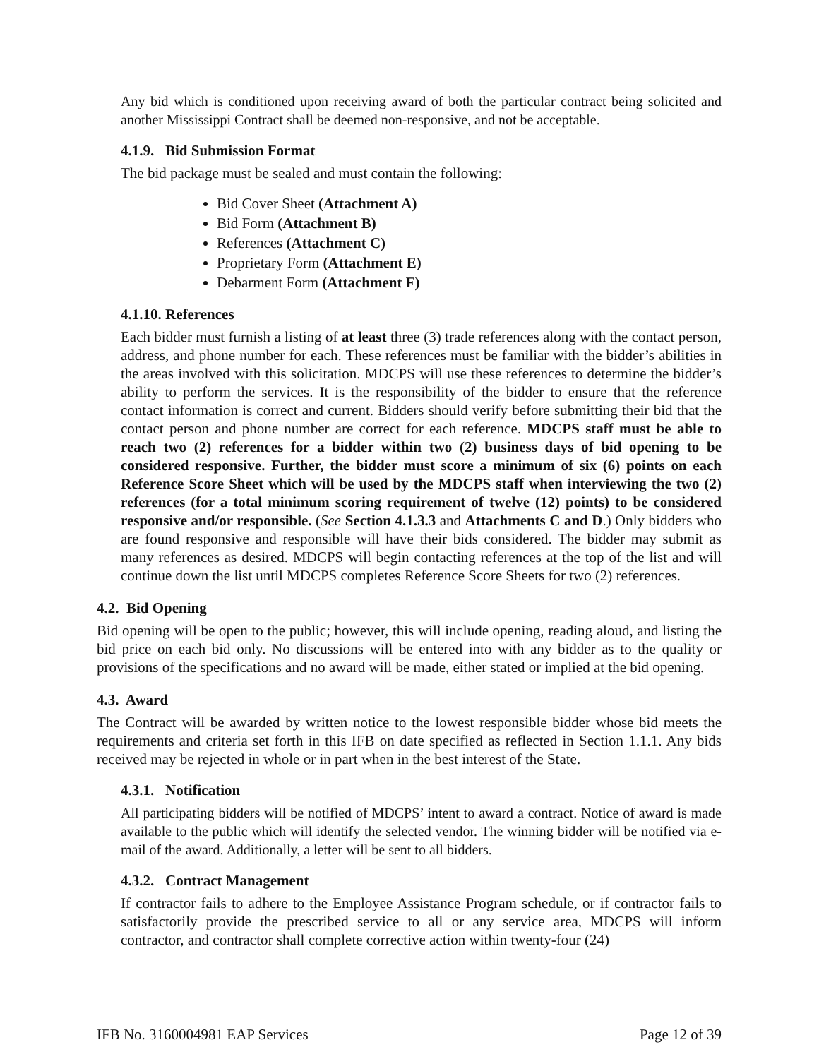Any bid which is conditioned upon receiving award of both the particular contract being solicited and another Mississippi Contract shall be deemed non-responsive, and not be acceptable.
4.1.9. Bid Submission Format
The bid package must be sealed and must contain the following:
Bid Cover Sheet (Attachment A)
Bid Form (Attachment B)
References (Attachment C)
Proprietary Form (Attachment E)
Debarment Form (Attachment F)
4.1.10. References
Each bidder must furnish a listing of at least three (3) trade references along with the contact person, address, and phone number for each. These references must be familiar with the bidder’s abilities in the areas involved with this solicitation. MDCPS will use these references to determine the bidder’s ability to perform the services. It is the responsibility of the bidder to ensure that the reference contact information is correct and current. Bidders should verify before submitting their bid that the contact person and phone number are correct for each reference. MDCPS staff must be able to reach two (2) references for a bidder within two (2) business days of bid opening to be considered responsive. Further, the bidder must score a minimum of six (6) points on each Reference Score Sheet which will be used by the MDCPS staff when interviewing the two (2) references (for a total minimum scoring requirement of twelve (12) points) to be considered responsive and/or responsible. (See Section 4.1.3.3 and Attachments C and D.) Only bidders who are found responsive and responsible will have their bids considered. The bidder may submit as many references as desired. MDCPS will begin contacting references at the top of the list and will continue down the list until MDCPS completes Reference Score Sheets for two (2) references.
4.2. Bid Opening
Bid opening will be open to the public; however, this will include opening, reading aloud, and listing the bid price on each bid only. No discussions will be entered into with any bidder as to the quality or provisions of the specifications and no award will be made, either stated or implied at the bid opening.
4.3. Award
The Contract will be awarded by written notice to the lowest responsible bidder whose bid meets the requirements and criteria set forth in this IFB on date specified as reflected in Section 1.1.1. Any bids received may be rejected in whole or in part when in the best interest of the State.
4.3.1. Notification
All participating bidders will be notified of MDCPS’ intent to award a contract. Notice of award is made available to the public which will identify the selected vendor. The winning bidder will be notified via e-mail of the award. Additionally, a letter will be sent to all bidders.
4.3.2. Contract Management
If contractor fails to adhere to the Employee Assistance Program schedule, or if contractor fails to satisfactorily provide the prescribed service to all or any service area, MDCPS will inform contractor, and contractor shall complete corrective action within twenty-four (24)
IFB No. 3160004981 EAP Services Page 12 of 39